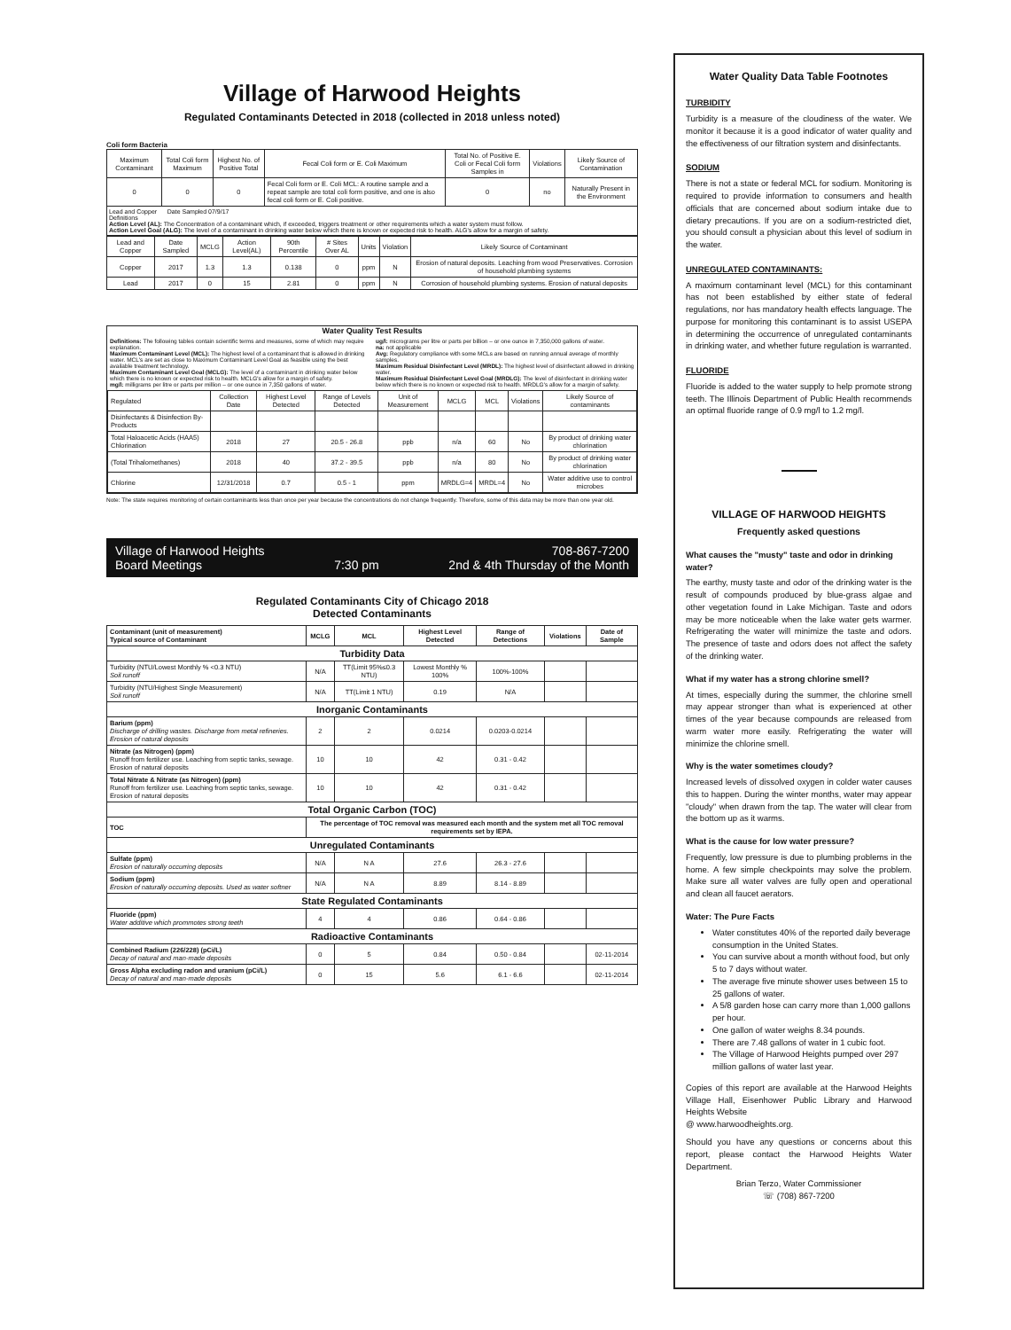Village of Harwood Heights
Regulated Contaminants Detected in 2018 (collected in 2018 unless noted)
Coli form Bacteria
| Maximum Contaminant | Total Coli form Maximum | Highest No. of Positive Total | Fecal Coli form or E. Coli Maximum | Total No. of Positive E. Coli or Fecal Coli form Samples in | Violations | Likely Source of Contamination |
| --- | --- | --- | --- | --- | --- | --- |
| 0 | 0 | 0 | Fecal Coli form or E. Coli MCL: A routine sample and a repeat sample are total coli form positive, and one is also fecal coli form or E. Coli positive. | 0 | no | Naturally Present in the Environment |
Lead and Copper Date Sampled 07/9/17
Definitions
Action Level (AL): The Concentration of a contaminant which, if exceeded, triggers treatment or other requirements which a water system must follow.
Action Level Goal (ALG): The level of a contaminant in drinking water below which there is known or expected risk to health. ALG's allow for a margin of safety.
| Lead and Copper | Date Sampled | MCLG | Action Level(AL) | 90th Percentile | # Sites Over AL | Units | Violation | Likely Source of Contaminant |
| --- | --- | --- | --- | --- | --- | --- | --- | --- |
| Copper | 2017 | 1.3 | 1.3 | 0.138 | 0 | ppm | N | Erosion of natural deposits. Leaching from wood Preservatives. Corrosion of household plumbing systems |
| Lead | 2017 | 0 | 15 | 2.81 | 0 | ppm | N | Corrosion of household plumbing systems. Erosion of natural deposits |
Water Quality Test Results
Definitions: The following tables contain scientific terms and measures, some of which may require explanation.
Maximum Contaminant Level (MCL): The highest level of a contaminant that is allowed in drinking water. MCL's are set as close to Maximum Contaminant Level Goal as feasible using the best available treatment technology.
Maximum Contaminant Level Goal (MCLG): The level of a contaminant in drinking water below which there is no known or expected risk to health. MCLG's allow for a margin of safety.
mg/l: milligrams per litre or parts per million – or one ounce in 7,350 gallons of water.
ug/l: micrograms per litre or parts per billion – or one ounce in 7,350,000 gallons of water.
na: not applicable
Avg: Regulatory compliance with some MCLs are based on running annual average of monthly samples.
Maximum Residual Disinfectant Level (MRDL): The highest level of disinfectant allowed in drinking water.
Maximum Residual Disinfectant Level Goal (MRDLG): The level of disinfectant in drinking water below which there is no known or expected risk to health. MRDLG's allow for a margin of safety.
| Regulated | Collection Date | Highest Level Detected | Range of Levels Detected | Unit of Measurement | MCLG | MCL | Violations | Likely Source of contaminants |
| --- | --- | --- | --- | --- | --- | --- | --- | --- |
| Disinfectants & Disinfection By-Products | | | | | | | | |
| Total Haloacetic Acids (HAA5) Chlorination | 2018 | 27 | 20.5 - 26.8 | ppb | n/a | 60 | No | By product of drinking water chlorination |
| (Total Trihalomethanes) | 2018 | 40 | 37.2 - 39.5 | ppb | n/a | 80 | No | By product of drinking water chlorination |
| Chlorine | 12/31/2018 | 0.7 | 0.5 - 1 | ppm | MRDLG=4 | MRDL=4 | No | Water additive use to control microbes |
Note: The state requires monitoring of certain contaminants less than once per year because the concentrations do not change frequently. Therefore, some of this data may be more than one year old.
Village of Harwood Heights
Board Meetings
7:30 pm 708-867-7200
2nd & 4th Thursday of the Month
Regulated Contaminants City of Chicago 2018
Detected Contaminants
| Contaminant (unit of measurement) Typical source of Contaminant | MCLG | MCL | Highest Level Detected | Range of Detections | Violations | Date of Sample |
| --- | --- | --- | --- | --- | --- | --- |
| Turbidity Data | | | | | | |
| Turbidity (NTU/Lowest Monthly % <0.3 NTU) Soil runoff | N/A | TT(Limit 95%≤0.3 NTU) | Lowest Monthly % 100% | 100%-100% | | |
| Turbidity (NTU/Highest Single Measurement) Soil runoff | N/A | TT(Limit 1 NTU) | 0.19 | N/A | | |
| Inorganic Contaminants | | | | | | |
| Barium (ppm) Discharge of drilling wastes. Discharge from metal refineries. Erosion of natural deposits | 2 | 2 | 0.0214 | 0.0203-0.0214 | | |
| Nitrate (as Nitrogen) (ppm) Runoff from fertilizer use. Leaching from septic tanks, sewage. Erosion of natural deposits | 10 | 10 | 42 | 0.31 - 0.42 | | |
| Total Nitrate & Nitrate (as Nitrogen) (ppm) Runoff from fertilizer use. Leaching from septic tanks, sewage. Erosion of natural deposits | 10 | 10 | 42 | 0.31 - 0.42 | | |
| Total Organic Carbon (TOC) | | | | | | |
| TOC | The percentage of TOC removal was measured each month and the system met all TOC removal requirements set by IEPA. | | | | | |
| Unregulated Contaminants | | | | | | |
| Sulfate (ppm) Erosion of naturally occurring deposits | N/A | N A | 27.6 | 26.3 - 27.6 | | |
| Sodium (ppm) Erosion of naturally occurring deposits. Used as water softner | N/A | N A | 8.89 | 8.14 - 8.89 | | |
| State Regulated Contaminants | | | | | | |
| Fluoride (ppm) Water additive which prommotes strong teeth | 4 | 4 | 0.86 | 0.64 - 0.86 | | |
| Radioactive Contaminants | | | | | | |
| Combined Radium (226/228) (pCi/L) Decay of natural and man-made deposits | 0 | 5 | 0.84 | 0.50 - 0.84 | | 02-11-2014 |
| Gross Alpha excluding radon and uranium (pCi/L) Decay of natural and man-made deposits | 0 | 15 | 5.6 | 6.1 - 6.6 | | 02-11-2014 |
Water Quality Data Table Footnotes
TURBIDITY
Turbidity is a measure of the cloudiness of the water. We monitor it because it is a good indicator of water quality and the effectiveness of our filtration system and disinfectants.
SODIUM
There is not a state or federal MCL for sodium. Monitoring is required to provide information to consumers and health officials that are concerned about sodium intake due to dietary precautions. If you are on a sodium-restricted diet, you should consult a physician about this level of sodium in the water.
UNREGULATED CONTAMINANTS:
A maximum contaminant level (MCL) for this contaminant has not been established by either state of federal regulations, nor has mandatory health effects language. The purpose for monitoring this contaminant is to assist USEPA in determining the occurrence of unregulated contaminants in drinking water, and whether future regulation is warranted.
FLUORIDE
Fluoride is added to the water supply to help promote strong teeth. The Illinois Department of Public Health recommends an optimal fluoride range of 0.9 mg/l to 1.2 mg/l.
VILLAGE OF HARWOOD HEIGHTS
Frequently asked questions
What causes the "musty" taste and odor in drinking water?
The earthy, musty taste and odor of the drinking water is the result of compounds produced by blue-grass algae and other vegetation found in Lake Michigan. Taste and odors may be more noticeable when the lake water gets warmer. Refrigerating the water will minimize the taste and odors. The presence of taste and odors does not affect the safety of the drinking water.
What if my water has a strong chlorine smell?
At times, especially during the summer, the chlorine smell may appear stronger than what is experienced at other times of the year because compounds are released from warm water more easily. Refrigerating the water will minimize the chlorine smell.
Why is the water sometimes cloudy?
Increased levels of dissolved oxygen in colder water causes this to happen. During the winter months, water may appear "cloudy" when drawn from the tap. The water will clear from the bottom up as it warms.
What is the cause for low water pressure?
Frequently, low pressure is due to plumbing problems in the home. A few simple checkpoints may solve the problem. Make sure all water valves are fully open and operational and clean all faucet aerators.
Water: The Pure Facts
Water constitutes 40% of the reported daily beverage consumption in the United States.
You can survive about a month without food, but only 5 to 7 days without water.
The average five minute shower uses between 15 to 25 gallons of water.
A 5/8 garden hose can carry more than 1,000 gallons per hour.
One gallon of water weighs 8.34 pounds.
There are 7.48 gallons of water in 1 cubic foot.
The Village of Harwood Heights pumped over 297 million gallons of water last year.
Copies of this report are available at the Harwood Heights Village Hall, Eisenhower Public Library and Harwood Heights Website
@ www.harwoodheights.org.
Should you have any questions or concerns about this report, please contact the Harwood Heights Water Department.
Brian Terzo, Water Commissioner
☏ (708) 867-7200